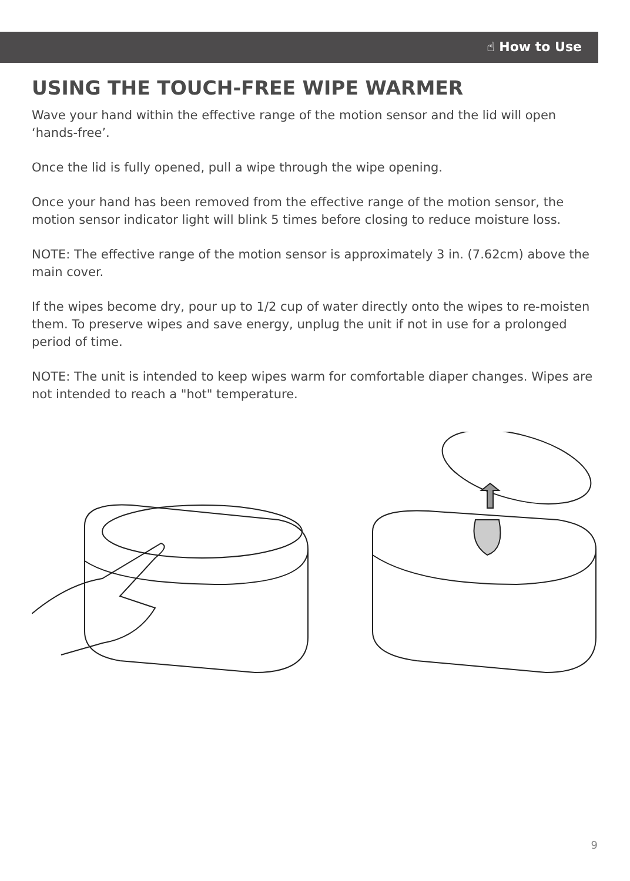☝ How to Use
USING THE TOUCH-FREE WIPE WARMER
Wave your hand within the effective range of the motion sensor and the lid will open ‘hands-free’.
Once the lid is fully opened, pull a wipe through the wipe opening.
Once your hand has been removed from the effective range of the motion sensor, the motion sensor indicator light will blink 5 times before closing to reduce moisture loss.
NOTE: The effective range of the motion sensor is approximately 3 in. (7.62cm) above the main cover.
If the wipes become dry, pour up to 1/2 cup of water directly onto the wipes to re-moisten them. To preserve wipes and save energy, unplug the unit if not in use for a prolonged period of time.
NOTE: The unit is intended to keep wipes warm for comfortable diaper changes. Wipes are not intended to reach a "hot" temperature.
9